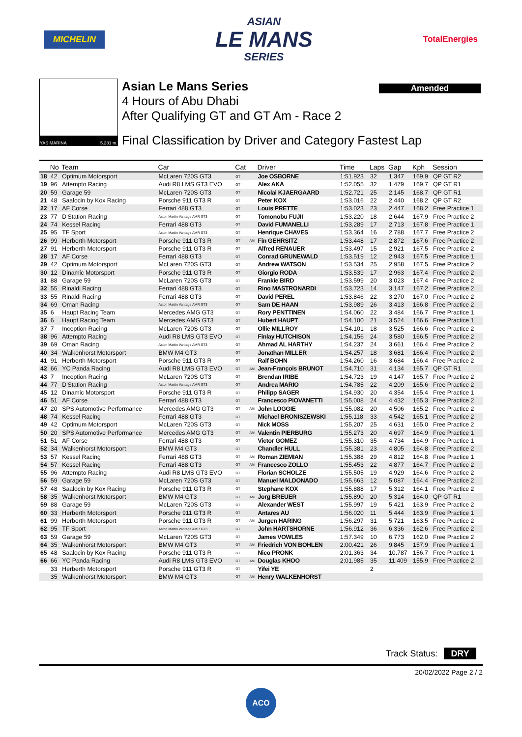MICHELIN
ASIAN
LE MANS
SERIES
TotalEnergies
YAS MARINA 5.281 m.
Asian Le Mans Series
4 Hours of Abu Dhabi
After Qualifying GT and GT Am - Race 2
Final Classification by Driver and Category Fastest Lap
Amended
| | No | Team | Car | Cat | | Driver | Time | Laps | Gap | Kph | Session |
| --- | --- | --- | --- | --- | --- | --- | --- | --- | --- | --- | --- |
| 18 | 42 | Optimum Motorsport | McLaren 720S GT3 | GT | | Joe OSBORNE | 1:51.923 | 32 | 1.347 | 169.9 | QP GT R2 |
| 19 | 96 | Attempto Racing | Audi R8 LMS GT3 EVO | GT | | Alex AKA | 1:52.055 | 32 | 1.479 | 169.7 | QP GT R1 |
| 20 | 59 | Garage 59 | McLaren 720S GT3 | GT | | Nicolai KJAERGAARD | 1:52.721 | 25 | 2.145 | 168.7 | QP GT R1 |
| 21 | 48 | Saalocin by Kox Racing | Porsche 911 GT3 R | GT | | Peter KOX | 1:53.016 | 22 | 2.440 | 168.2 | QP GT R2 |
| 22 | 17 | AF Corse | Ferrari 488 GT3 | GT | | Louis PRETTE | 1:53.023 | 23 | 2.447 | 168.2 | Free Practice 1 |
| 23 | 77 | D'Station Racing | Aston Martin Vantage AMR GT3 | GT | | Tomonobu FUJII | 1:53.220 | 18 | 2.644 | 167.9 | Free Practice 2 |
| 24 | 74 | Kessel Racing | Ferrari 488 GT3 | GT | | David FUMANELLI | 1:53.289 | 17 | 2.713 | 167.8 | Free Practice 1 |
| 25 | 95 | TF Sport | Aston Martin Vantage AMR GT3 | GT | | Henrique CHAVES | 1:53.364 | 16 | 2.788 | 167.7 | Free Practice 2 |
| 26 | 99 | Herberth Motorsport | Porsche 911 GT3 R | GT | AM | Fin GEHRSITZ | 1:53.448 | 17 | 2.872 | 167.6 | Free Practice 2 |
| 27 | 91 | Herberth Motorsport | Porsche 911 GT3 R | GT | | Alfred RENAUER | 1:53.497 | 15 | 2.921 | 167.5 | Free Practice 2 |
| 28 | 17 | AF Corse | Ferrari 488 GT3 | GT | | Conrad GRUNEWALD | 1:53.519 | 12 | 2.943 | 167.5 | Free Practice 1 |
| 29 | 42 | Optimum Motorsport | McLaren 720S GT3 | GT | | Andrew WATSON | 1:53.534 | 25 | 2.958 | 167.5 | Free Practice 2 |
| 30 | 12 | Dinamic Motorsport | Porsche 911 GT3 R | GT | | Giorgio RODA | 1:53.539 | 17 | 2.963 | 167.4 | Free Practice 2 |
| 31 | 88 | Garage 59 | McLaren 720S GT3 | GT | | Frankie BIRD | 1:53.599 | 20 | 3.023 | 167.4 | Free Practice 2 |
| 32 | 55 | Rinaldi Racing | Ferrari 488 GT3 | GT | | Rino MASTRONARDI | 1:53.723 | 14 | 3.147 | 167.2 | Free Practice 2 |
| 33 | 55 | Rinaldi Racing | Ferrari 488 GT3 | GT | | David PEREL | 1:53.846 | 22 | 3.270 | 167.0 | Free Practice 2 |
| 34 | 69 | Oman Racing | Aston Martin Vantage AMR GT3 | GT | | Sam DE HAAN | 1:53.989 | 26 | 3.413 | 166.8 | Free Practice 2 |
| 35 | 6 | Haupt Racing Team | Mercedes AMG GT3 | GT | | Rory PENTTINEN | 1:54.060 | 22 | 3.484 | 166.7 | Free Practice 1 |
| 36 | 6 | Haupt Racing Team | Mercedes AMG GT3 | GT | | Hubert HAUPT | 1:54.100 | 21 | 3.524 | 166.6 | Free Practice 1 |
| 37 | 7 | Inception Racing | McLaren 720S GT3 | GT | | Ollie MILLROY | 1:54.101 | 18 | 3.525 | 166.6 | Free Practice 2 |
| 38 | 96 | Attempto Racing | Audi R8 LMS GT3 EVO | GT | | Finlay HUTCHISON | 1:54.156 | 24 | 3.580 | 166.5 | Free Practice 2 |
| 39 | 69 | Oman Racing | Aston Martin Vantage AMR GT3 | GT | | Ahmad AL HARTHY | 1:54.237 | 24 | 3.661 | 166.4 | Free Practice 2 |
| 40 | 34 | Walkenhorst Motorsport | BMW M4 GT3 | GT | | Jonathan MILLER | 1:54.257 | 18 | 3.681 | 166.4 | Free Practice 2 |
| 41 | 91 | Herberth Motorsport | Porsche 911 GT3 R | GT | | Ralf BOHN | 1:54.260 | 16 | 3.684 | 166.4 | Free Practice 2 |
| 42 | 66 | YC Panda Racing | Audi R8 LMS GT3 EVO | GT | AM | Jean-François BRUNOT | 1:54.710 | 31 | 4.134 | 165.7 | QP GT R1 |
| 43 | 7 | Inception Racing | McLaren 720S GT3 | GT | | Brendan IRIBE | 1:54.723 | 19 | 4.147 | 165.7 | Free Practice 2 |
| 44 | 77 | D'Station Racing | Aston Martin Vantage AMR GT3 | GT | | Andrea MARIO | 1:54.785 | 22 | 4.209 | 165.6 | Free Practice 2 |
| 45 | 12 | Dinamic Motorsport | Porsche 911 GT3 R | GT | | Philipp SAGER | 1:54.930 | 20 | 4.354 | 165.4 | Free Practice 1 |
| 46 | 51 | AF Corse | Ferrari 488 GT3 | GT | | Francesco PIOVANETTI | 1:55.008 | 24 | 4.432 | 165.3 | Free Practice 2 |
| 47 | 20 | SPS Automotive Performance | Mercedes AMG GT3 | GT | AM | John LOGGIE | 1:55.082 | 20 | 4.506 | 165.2 | Free Practice 2 |
| 48 | 74 | Kessel Racing | Ferrari 488 GT3 | GT | | Michael BRONISZEWSKI | 1:55.118 | 33 | 4.542 | 165.1 | Free Practice 2 |
| 49 | 42 | Optimum Motorsport | McLaren 720S GT3 | GT | | Nick MOSS | 1:55.207 | 25 | 4.631 | 165.0 | Free Practice 2 |
| 50 | 20 | SPS Automotive Performance | Mercedes AMG GT3 | GT | AM | Valentin PIERBURG | 1:55.273 | 20 | 4.697 | 164.9 | Free Practice 1 |
| 51 | 51 | AF Corse | Ferrari 488 GT3 | GT | | Victor GOMEZ | 1:55.310 | 35 | 4.734 | 164.9 | Free Practice 1 |
| 52 | 34 | Walkenhorst Motorsport | BMW M4 GT3 | GT | | Chandler HULL | 1:55.381 | 23 | 4.805 | 164.8 | Free Practice 2 |
| 53 | 57 | Kessel Racing | Ferrari 488 GT3 | GT | AM | Roman ZIEMIAN | 1:55.388 | 29 | 4.812 | 164.8 | Free Practice 1 |
| 54 | 57 | Kessel Racing | Ferrari 488 GT3 | GT | AM | Francesco ZOLLO | 1:55.453 | 22 | 4.877 | 164.7 | Free Practice 2 |
| 55 | 96 | Attempto Racing | Audi R8 LMS GT3 EVO | GT | | Florian SCHOLZE | 1:55.505 | 19 | 4.929 | 164.6 | Free Practice 2 |
| 56 | 59 | Garage 59 | McLaren 720S GT3 | GT | | Manuel MALDONADO | 1:55.663 | 12 | 5.087 | 164.4 | Free Practice 2 |
| 57 | 48 | Saalocin by Kox Racing | Porsche 911 GT3 R | GT | | Stephane KOX | 1:55.888 | 17 | 5.312 | 164.1 | Free Practice 2 |
| 58 | 35 | Walkenhorst Motorsport | BMW M4 GT3 | GT | AM | Jorg BREUER | 1:55.890 | 20 | 5.314 | 164.0 | QP GT R1 |
| 59 | 88 | Garage 59 | McLaren 720S GT3 | GT | | Alexander WEST | 1:55.997 | 19 | 5.421 | 163.9 | Free Practice 2 |
| 60 | 33 | Herberth Motorsport | Porsche 911 GT3 R | GT | | Antares AU | 1:56.020 | 11 | 5.444 | 163.9 | Free Practice 1 |
| 61 | 99 | Herberth Motorsport | Porsche 911 GT3 R | GT | AM | Jurgen HARING | 1:56.297 | 31 | 5.721 | 163.5 | Free Practice 2 |
| 62 | 95 | TF Sport | Aston Martin Vantage AMR GT3 | GT | | John HARTSHORNE | 1:56.912 | 36 | 6.336 | 162.6 | Free Practice 2 |
| 63 | 59 | Garage 59 | McLaren 720S GT3 | GT | | James VOWLES | 1:57.349 | 10 | 6.773 | 162.0 | Free Practice 2 |
| 64 | 35 | Walkenhorst Motorsport | BMW M4 GT3 | GT | AM | Friedrich VON BOHLEN | 2:00.421 | 26 | 9.845 | 157.9 | Free Practice 1 |
| 65 | 48 | Saalocin by Kox Racing | Porsche 911 GT3 R | GT | | Nico PRONK | 2:01.363 | 34 | 10.787 | 156.7 | Free Practice 1 |
| 66 | 66 | YC Panda Racing | Audi R8 LMS GT3 EVO | GT | AM | Douglas KHOO | 2:01.985 | 35 | 11.409 | 155.9 | Free Practice 2 |
| | 33 | Herberth Motorsport | Porsche 911 GT3 R | GT | | Yifei YE | | 2 | | | |
| | 35 | Walkenhorst Motorsport | BMW M4 GT3 | GT | AM | Henry WALKENHORST | | | | | |
Track Status: DRY
20/02/2022 Page 2 / 2
ACO